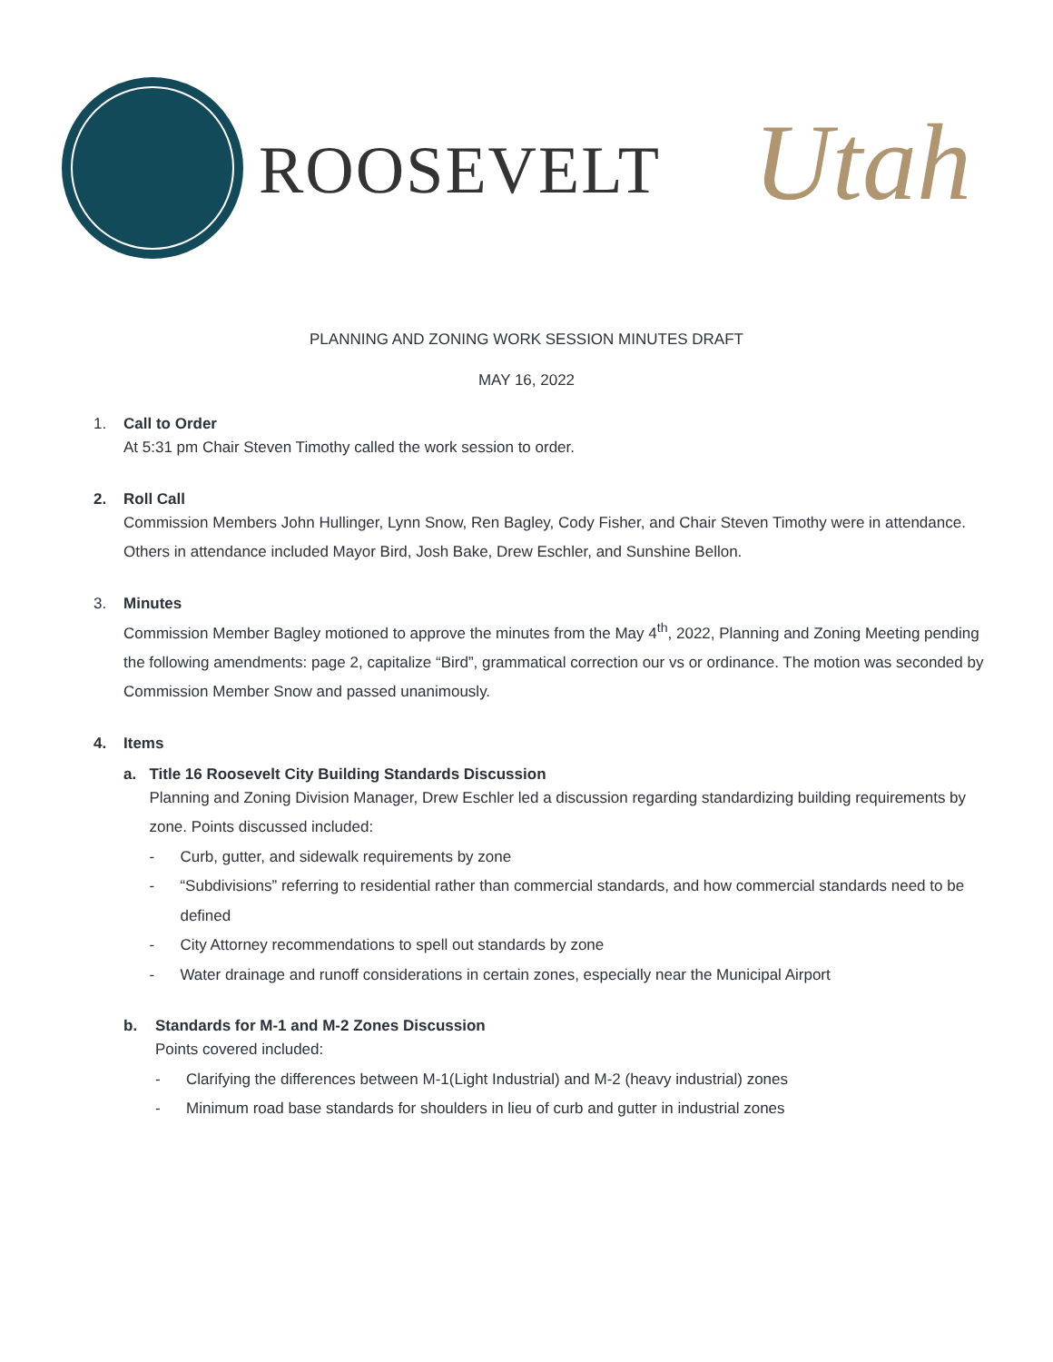ROOSEVELT Utah
PLANNING AND ZONING WORK SESSION MINUTES DRAFT
MAY 16, 2022
1. Call to Order
At 5:31 pm Chair Steven Timothy called the work session to order.
2. Roll Call
Commission Members John Hullinger, Lynn Snow, Ren Bagley, Cody Fisher, and Chair Steven Timothy were in attendance. Others in attendance included Mayor Bird, Josh Bake, Drew Eschler, and Sunshine Bellon.
3. Minutes
Commission Member Bagley motioned to approve the minutes from the May 4<sup>th</sup>, 2022, Planning and Zoning Meeting pending the following amendments: page 2, capitalize “Bird”, grammatical correction our vs or ordinance. The motion was seconded by Commission Member Snow and passed unanimously.
4. Items
a. Title 16 Roosevelt City Building Standards Discussion
Planning and Zoning Division Manager, Drew Eschler led a discussion regarding standardizing building requirements by zone. Points discussed included:
- Curb, gutter, and sidewalk requirements by zone
- “Subdivisions” referring to residential rather than commercial standards, and how commercial standards need to be defined
- City Attorney recommendations to spell out standards by zone
- Water drainage and runoff considerations in certain zones, especially near the Municipal Airport
b. Standards for M-1 and M-2 Zones Discussion
Points covered included:
- Clarifying the differences between M-1(Light Industrial) and M-2 (heavy industrial) zones
- Minimum road base standards for shoulders in lieu of curb and gutter in industrial zones